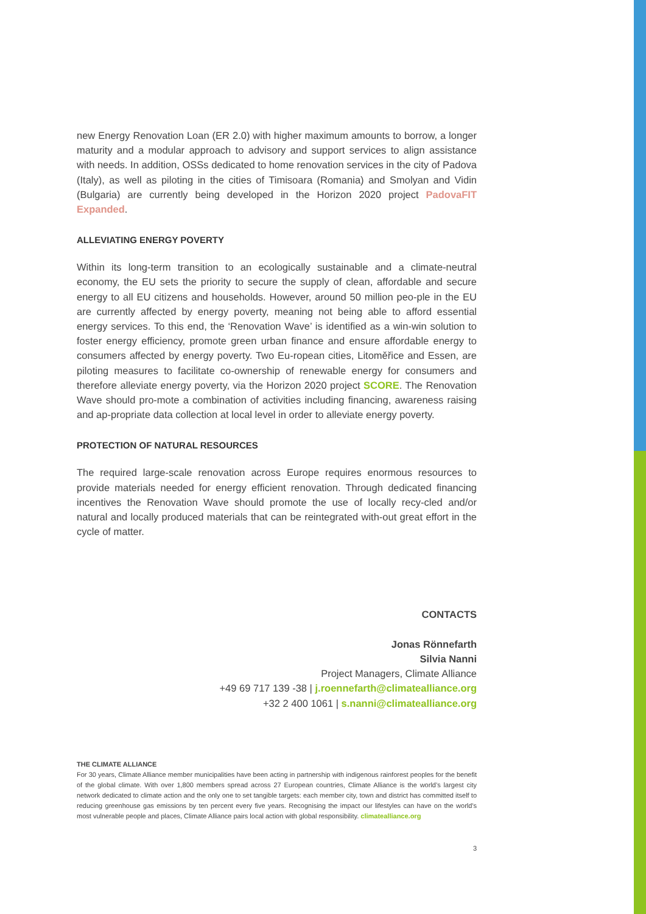new Energy Renovation Loan (ER 2.0) with higher maximum amounts to borrow, a longer maturity and a modular approach to advisory and support services to align assistance with needs. In addition, OSSs dedicated to home renovation services in the city of Padova (Italy), as well as piloting in the cities of Timisoara (Romania) and Smolyan and Vidin (Bulgaria) are currently being developed in the Horizon 2020 project PadovaFIT Expanded.
ALLEVIATING ENERGY POVERTY
Within its long-term transition to an ecologically sustainable and a climate-neutral economy, the EU sets the priority to secure the supply of clean, affordable and secure energy to all EU citizens and households. However, around 50 million peo-ple in the EU are currently affected by energy poverty, meaning not being able to afford essential energy services. To this end, the ‘Renovation Wave’ is identified as a win-win solution to foster energy efficiency, promote green urban finance and ensure affordable energy to consumers affected by energy poverty. Two Eu-ropean cities, Litoměřice and Essen, are piloting measures to facilitate co-ownership of renewable energy for consumers and therefore alleviate energy poverty, via the Horizon 2020 project SCORE. The Renovation Wave should pro-mote a combination of activities including financing, awareness raising and ap-propriate data collection at local level in order to alleviate energy poverty.
PROTECTION OF NATURAL RESOURCES
The required large-scale renovation across Europe requires enormous resources to provide materials needed for energy efficient renovation. Through dedicated financing incentives the Renovation Wave should promote the use of locally recy-cled and/or natural and locally produced materials that can be reintegrated with-out great effort in the cycle of matter.
CONTACTS
Jonas Rönnefarth
Silvia Nanni
Project Managers, Climate Alliance
+49 69 717 139 -38 | j.roennefarth@climatealliance.org
+32 2 400 1061 | s.nanni@climatealliance.org
THE CLIMATE ALLIANCE
For 30 years, Climate Alliance member municipalities have been acting in partnership with indigenous rainforest peoples for the benefit of the global climate. With over 1,800 members spread across 27 European countries, Climate Alliance is the world’s largest city network dedicated to climate action and the only one to set tangible targets: each member city, town and district has committed itself to reducing greenhouse gas emissions by ten percent every five years. Recognising the impact our lifestyles can have on the world's most vulnerable people and places, Climate Alliance pairs local action with global responsibility. climatealliance.org
3